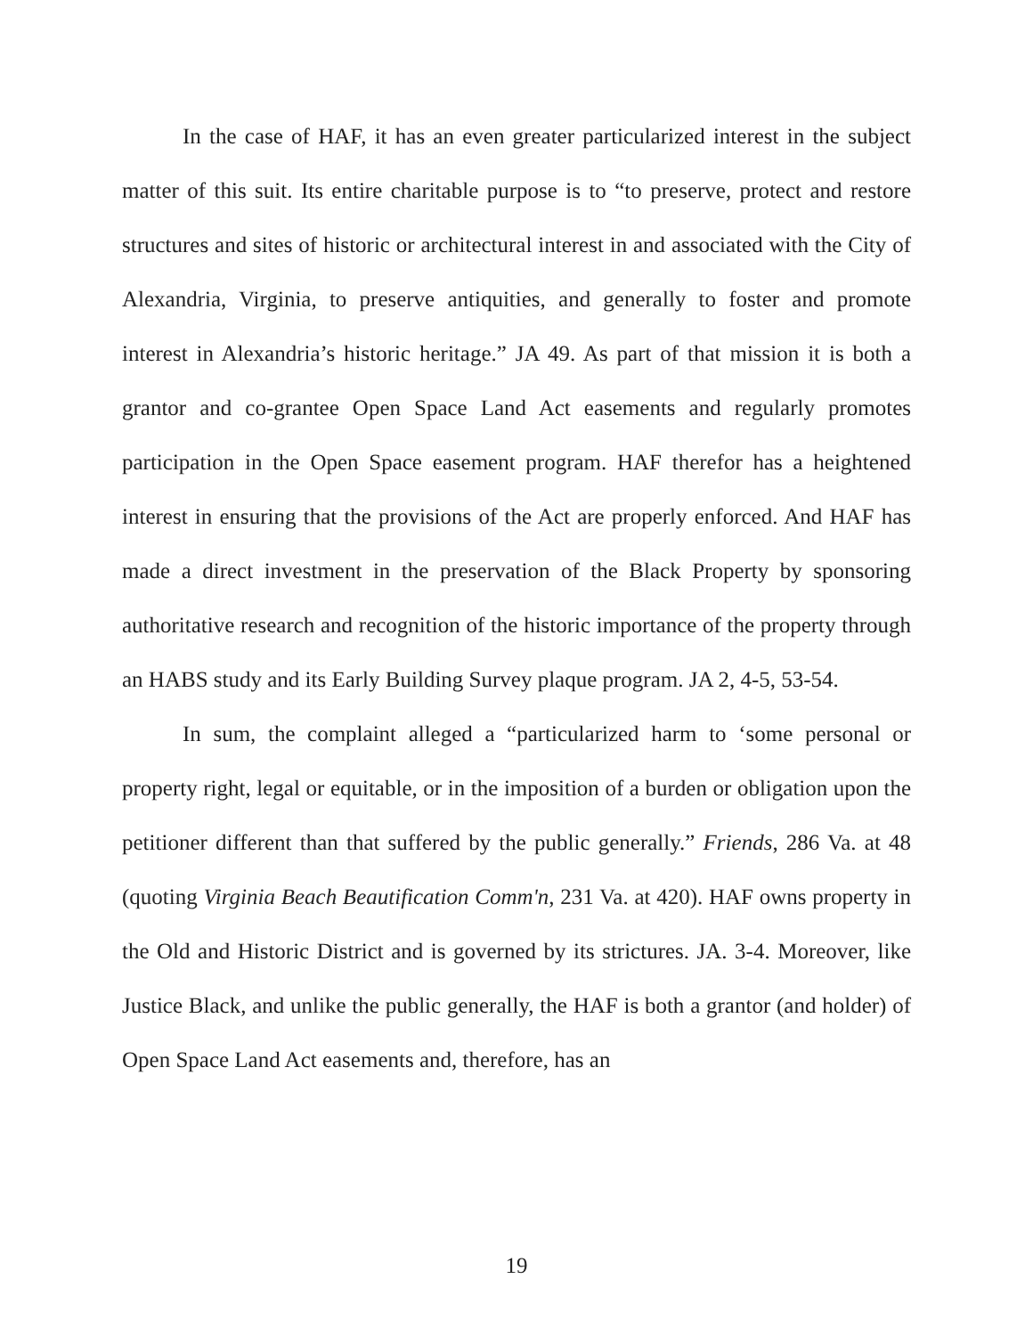In the case of HAF, it has an even greater particularized interest in the subject matter of this suit. Its entire charitable purpose is to “to preserve, protect and restore structures and sites of historic or architectural interest in and associated with the City of Alexandria, Virginia, to preserve antiquities, and generally to foster and promote interest in Alexandria’s historic heritage.” JA 49. As part of that mission it is both a grantor and co-grantee Open Space Land Act easements and regularly promotes participation in the Open Space easement program. HAF therefor has a heightened interest in ensuring that the provisions of the Act are properly enforced. And HAF has made a direct investment in the preservation of the Black Property by sponsoring authoritative research and recognition of the historic importance of the property through an HABS study and its Early Building Survey plaque program. JA 2, 4-5, 53-54.
In sum, the complaint alleged a “particularized harm to ‘some personal or property right, legal or equitable, or in the imposition of a burden or obligation upon the petitioner different than that suffered by the public generally.” Friends, 286 Va. at 48 (quoting Virginia Beach Beautification Comm'n, 231 Va. at 420). HAF owns property in the Old and Historic District and is governed by its strictures. JA. 3-4. Moreover, like Justice Black, and unlike the public generally, the HAF is both a grantor (and holder) of Open Space Land Act easements and, therefore, has an
19